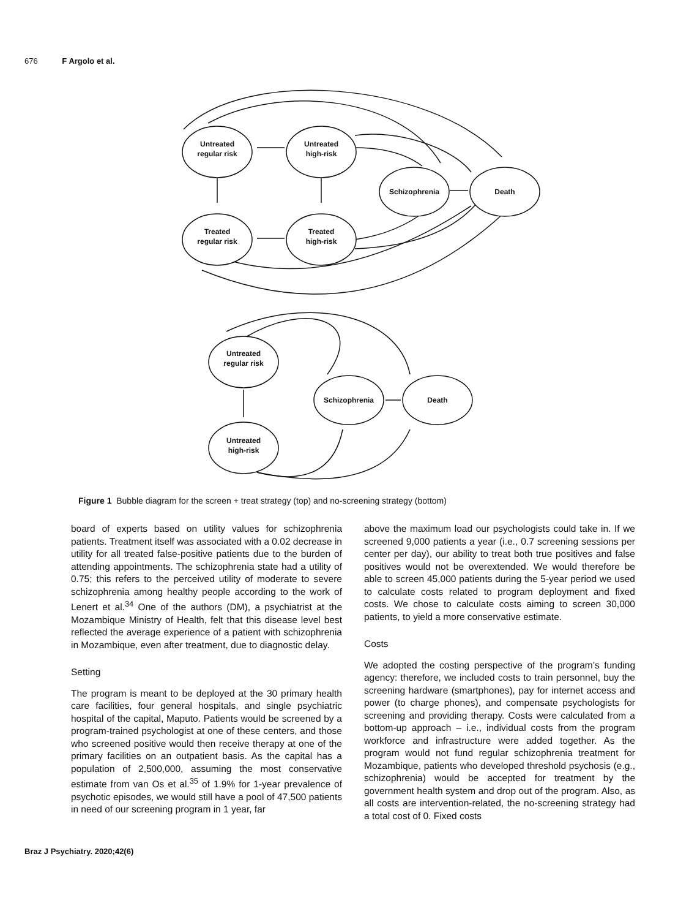676 F Argolo et al.
Untreated
regular risk
Untreated
high-risk
Treated
regular risk
Treated
high-risk
Schizophrenia
Death
Untreated
regular risk
Untreated
high-risk
Schizophrenia
Death
Figure 1 Bubble diagram for the screen + treat strategy (top) and no-screening strategy (bottom)
board of experts based on utility values for schizophrenia patients. Treatment itself was associated with a 0.02 decrease in utility for all treated false-positive patients due to the burden of attending appointments. The schizophrenia state had a utility of 0.75; this refers to the perceived utility of moderate to severe schizophrenia among healthy people according to the work of Lenert et al.<sup>34</sup> One of the authors (DM), a psychiatrist at the Mozambique Ministry of Health, felt that this disease level best reflected the average experience of a patient with schizophrenia in Mozambique, even after treatment, due to diagnostic delay.
Setting
The program is meant to be deployed at the 30 primary health care facilities, four general hospitals, and single psychiatric hospital of the capital, Maputo. Patients would be screened by a program-trained psychologist at one of these centers, and those who screened positive would then receive therapy at one of the primary facilities on an outpatient basis. As the capital has a population of 2,500,000, assuming the most conservative estimate from van Os et al.<sup>35</sup> of 1.9% for 1-year prevalence of psychotic episodes, we would still have a pool of 47,500 patients in need of our screening program in 1 year, far
above the maximum load our psychologists could take in. If we screened 9,000 patients a year (i.e., 0.7 screening sessions per center per day), our ability to treat both true positives and false positives would not be overextended. We would therefore be able to screen 45,000 patients during the 5-year period we used to calculate costs related to program deployment and fixed costs. We chose to calculate costs aiming to screen 30,000 patients, to yield a more conservative estimate.
Costs
We adopted the costing perspective of the program’s funding agency: therefore, we included costs to train personnel, buy the screening hardware (smartphones), pay for internet access and power (to charge phones), and compensate psychologists for screening and providing therapy. Costs were calculated from a bottom-up approach – i.e., individual costs from the program workforce and infrastructure were added together. As the program would not fund regular schizophrenia treatment for Mozambique, patients who developed threshold psychosis (e.g., schizophrenia) would be accepted for treatment by the government health system and drop out of the program. Also, as all costs are intervention-related, the no-screening strategy had a total cost of 0. Fixed costs
Braz J Psychiatry. 2020;42(6)